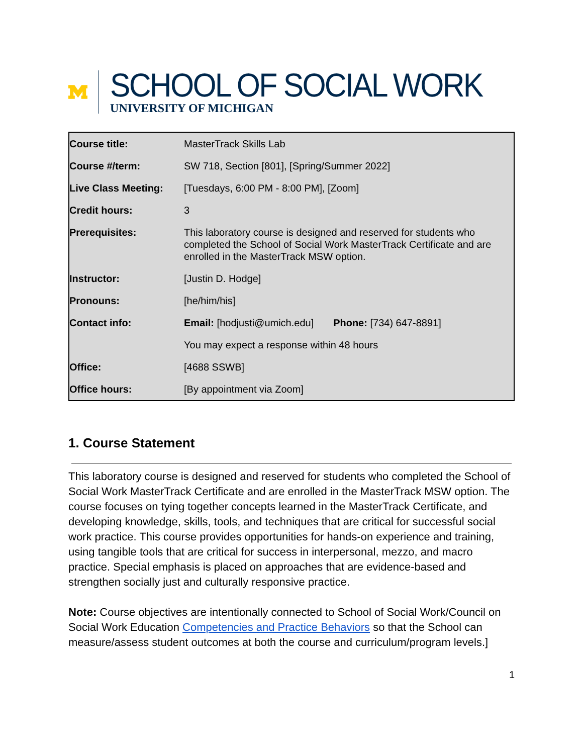SCHOOL OF SOCIAL WORK
UNIVERSITY OF MICHIGAN
| Course title: | MasterTrack Skills Lab |
| Course #/term: | SW 718, Section [801], [Spring/Summer 2022] |
| Live Class Meeting: | [Tuesdays, 6:00 PM - 8:00 PM], [Zoom] |
| Credit hours: | 3 |
| Prerequisites: | This laboratory course is designed and reserved for students who completed the School of Social Work MasterTrack Certificate and are enrolled in the MasterTrack MSW option. |
| Instructor: | [Justin D. Hodge] |
| Pronouns: | [he/him/his] |
| Contact info: | Email: [hodjusti@umich.edu] Phone: [734) 647-8891] |
| | You may expect a response within 48 hours |
| Office: | [4688 SSWB] |
| Office hours: | [By appointment via Zoom] |
1. Course Statement
This laboratory course is designed and reserved for students who completed the School of Social Work MasterTrack Certificate and are enrolled in the MasterTrack MSW option. The course focuses on tying together concepts learned in the MasterTrack Certificate, and developing knowledge, skills, tools, and techniques that are critical for successful social work practice. This course provides opportunities for hands-on experience and training, using tangible tools that are critical for success in interpersonal, mezzo, and macro practice. Special emphasis is placed on approaches that are evidence-based and strengthen socially just and culturally responsive practice.
Note: Course objectives are intentionally connected to School of Social Work/Council on Social Work Education Competencies and Practice Behaviors so that the School can measure/assess student outcomes at both the course and curriculum/program levels.]
1